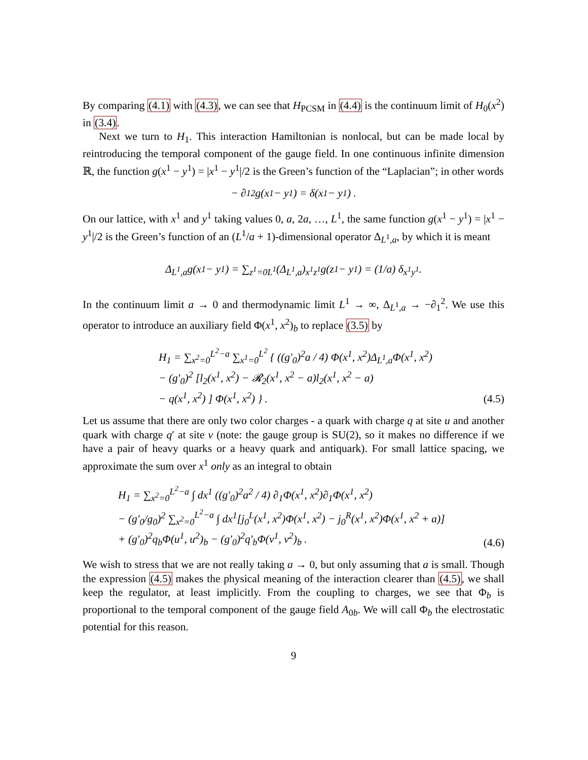By comparing (4.1) with (4.3), we can see that H<sub>PCSM</sub> in (4.4) is the continuum limit of H<sub>0</sub>(x<sup>2</sup>) in (3.4).
Next we turn to H<sub>1</sub>. This interaction Hamiltonian is nonlocal, but can be made local by reintroducing the temporal component of the gauge field. In one continuous infinite dimension ℝ, the function g(x<sup>1</sup> − y<sup>1</sup>) = |x<sup>1</sup> − y<sup>1</sup>|/2 is the Green’s function of the “Laplacian”; in other words
− ∂<sub>1</sub><sup>2</sup> g(x<sup>1</sup> − y<sup>1</sup>) = δ(x<sup>1</sup> − y<sup>1</sup>) .
On our lattice, with x<sup>1</sup> and y<sup>1</sup> taking values 0, a, 2a, …, L<sup>1</sup>, the same function g(x<sup>1</sup> − y<sup>1</sup>) = |x<sup>1</sup> − y<sup>1</sup>|/2 is the Green’s function of an (L<sup>1</sup>/a + 1)-dimensional operator Δ<sub>L<sup>1</sup>,a</sub>, by which it is meant
Δ<sub>L<sup>1</sup>,a</sub> g(x<sup>1</sup> − y<sup>1</sup>) = ∑<sub>z<sup>1</sup>=0</sub><sup>L<sup>1</sup></sup> (Δ<sub>L<sup>1</sup>,a</sub>)<sub>x<sup>1</sup>z<sup>1</sup></sub> g(z<sup>1</sup> − y<sup>1</sup>) = (1/a) δ<sub>x<sup>1</sup>y<sup>1</sup></sub> .
In the continuum limit a → 0 and thermodynamic limit L<sup>1</sup> → ∞, Δ<sub>L<sup>1</sup>,a</sub> → −∂<sub>1</sub><sup>2</sup>. We use this operator to introduce an auxiliary field Φ(x<sup>1</sup>, x<sup>2</sup>)<sub>b</sub> to replace (3.5) by
H<sub>1</sub> = ∑<sub>x<sup>2</sup>=0</sub><sup>L<sup>2</sup>−a</sup> ∑<sub>x<sup>1</sup>=0</sub><sup>L<sup>2</sup></sup> { ((g′<sub>0</sub>)<sup>2</sup>a / 4) Φ(x<sup>1</sup>, x<sup>2</sup>)Δ<sub>L<sup>1</sup>,a</sub>Φ(x<sup>1</sup>, x<sup>2</sup>)
− (g′<sub>0</sub>)<sup>2</sup> [l<sub>2</sub>(x<sup>1</sup>, x<sup>2</sup>) − 𝓡<sub>2</sub>(x<sup>1</sup>, x<sup>2</sup> − a)l<sub>2</sub>(x<sup>1</sup>, x<sup>2</sup> − a)
− q(x<sup>1</sup>, x<sup>2</sup>) ] Φ(x<sup>1</sup>, x<sup>2</sup>) } .
(4.5)
Let us assume that there are only two color charges - a quark with charge q at site u and another quark with charge q′ at site v (note: the gauge group is SU(2), so it makes no difference if we have a pair of heavy quarks or a heavy quark and antiquark). For small lattice spacing, we approximate the sum over x<sup>1</sup> only as an integral to obtain
H<sub>1</sub> = ∑<sub>x<sup>2</sup>=0</sub><sup>L<sup>2</sup>−a</sup> ∫ dx<sup>1</sup> ((g′<sub>0</sub>)<sup>2</sup>a<sup>2</sup> / 4) ∂<sub>1</sub>Φ(x<sup>1</sup>, x<sup>2</sup>)∂<sub>1</sub>Φ(x<sup>1</sup>, x<sup>2</sup>)
− (g′<sub>0</sub>/g<sub>0</sub>)<sup>2</sup> ∑<sub>x<sup>2</sup>=0</sub><sup>L<sup>2</sup>−a</sup> ∫ dx<sup>1</sup>[j<sub>0</sub><sup>L</sup>(x<sup>1</sup>, x<sup>2</sup>)Φ(x<sup>1</sup>, x<sup>2</sup>) − j<sub>0</sub><sup>R</sup>(x<sup>1</sup>, x<sup>2</sup>)Φ(x<sup>1</sup>, x<sup>2</sup> + a)]
+ (g′<sub>0</sub>)<sup>2</sup>q<sub>b</sub>Φ(u<sup>1</sup>, u<sup>2</sup>)<sub>b</sub> − (g′<sub>0</sub>)<sup>2</sup>q′<sub>b</sub>Φ(v<sup>1</sup>, v<sup>2</sup>)<sub>b</sub> .
(4.6)
We wish to stress that we are not really taking a → 0, but only assuming that a is small. Though the expression (4.5) makes the physical meaning of the interaction clearer than (4.5), we shall keep the regulator, at least implicitly. From the coupling to charges, we see that Φ<sub>b</sub> is proportional to the temporal component of the gauge field A<sub>0b</sub>. We will call Φ<sub>b</sub> the electrostatic potential for this reason.
9